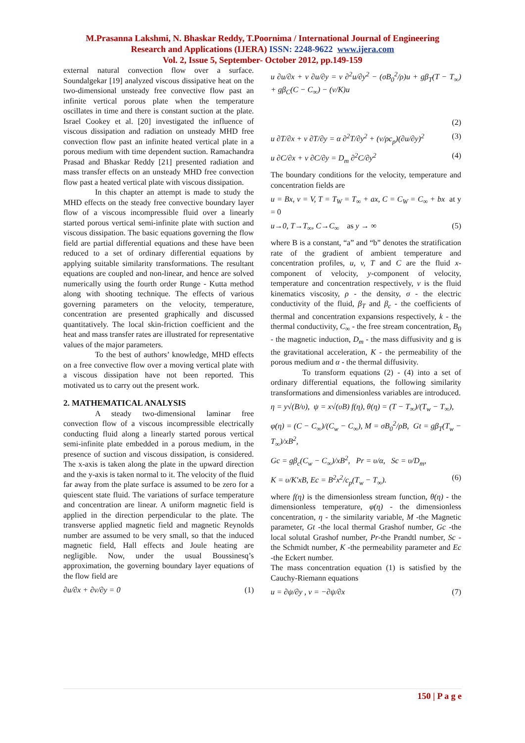M.Prasanna Lakshmi, N. Bhaskar Reddy, T.Poornima / International Journal of Engineering
Research and Applications (IJERA) ISSN: 2248-9622 www.ijera.com
Vol. 2, Issue 5, September- October 2012, pp.149-159
external natural convection flow over a surface. Soundalgekar [19] analyzed viscous dissipative heat on the two-dimensional unsteady free convective flow past an infinite vertical porous plate when the temperature oscillates in time and there is constant suction at the plate. Israel Cookey et al. [20] investigated the influence of viscous dissipation and radiation on unsteady MHD free convection flow past an infinite heated vertical plate in a porous medium with time dependent suction. Ramachandra Prasad and Bhaskar Reddy [21] presented radiation and mass transfer effects on an unsteady MHD free convection flow past a heated vertical plate with viscous dissipation.
In this chapter an attempt is made to study the MHD effects on the steady free convective boundary layer flow of a viscous incompressible fluid over a linearly started porous vertical semi-infinite plate with suction and viscous dissipation. The basic equations governing the flow field are partial differential equations and these have been reduced to a set of ordinary differential equations by applying suitable similarity transformations. The resultant equations are coupled and non-linear, and hence are solved numerically using the fourth order Runge - Kutta method along with shooting technique. The effects of various governing parameters on the velocity, temperature, concentration are presented graphically and discussed quantitatively. The local skin-friction coefficient and the heat and mass transfer rates are illustrated for representative values of the major parameters.
To the best of authors’ knowledge, MHD effects on a free convective flow over a moving vertical plate with a viscous dissipation have not been reported. This motivated us to carry out the present work.
2. MATHEMATICAL ANALYSIS
A steady two-dimensional laminar free convection flow of a viscous incompressible electrically conducting fluid along a linearly started porous vertical semi-infinite plate embedded in a porous medium, in the presence of suction and viscous dissipation, is considered. The x-axis is taken along the plate in the upward direction and the y-axis is taken normal to it. The velocity of the fluid far away from the plate surface is assumed to be zero for a quiescent state fluid. The variations of surface temperature and concentration are linear. A uniform magnetic field is applied in the direction perpendicular to the plate. The transverse applied magnetic field and magnetic Reynolds number are assumed to be very small, so that the induced magnetic field, Hall effects and Joule heating are negligible. Now, under the usual Boussinesq’s approximation, the governing boundary layer equations of the flow field are
∂u/∂x + ∂v/∂y = 0 (1)
u ∂u/∂x + v ∂u/∂y = ν ∂<sup>2</sup>u/∂y<sup>2</sup> − (σB<sub>0</sub><sup>2</sup>/ρ)u + gβ<sub>T</sub>(T − T<sub>∞</sub>) + gβ<sub>C</sub>(C − C<sub>∞</sub>) − (ν/K)u
(2)
u ∂T/∂x + v ∂T/∂y = α ∂<sup>2</sup>T/∂y<sup>2</sup> + (ν/ρc<sub>p</sub>)(∂u/∂y)<sup>2</sup> (3)
u ∂C/∂x + v ∂C/∂y = D<sub>m</sub> ∂<sup>2</sup>C/∂y<sup>2</sup> (4)
The boundary conditions for the velocity, temperature and concentration fields are
u = Bx, v = V, T = T<sub>W</sub> = T<sub>∞</sub> + ax, C = C<sub>W</sub> = C<sub>∞</sub> + bx at y = 0
u→0, T→T<sub>∞</sub>, C→C<sub>∞</sub> as y → ∞ (5)
where B is a constant, “a” and “b” denotes the stratification rate of the gradient of ambient temperature and concentration profiles, u, v, T and C are the fluid x-component of velocity, y-component of velocity, temperature and concentration respectively, ν is the fluid kinematics viscosity, ρ - the density, σ - the electric conductivity of the fluid, β<sub>T</sub> and β<sub>c</sub> - the coefficients of thermal and concentration expansions respectively, k - the thermal conductivity, C<sub>∞</sub> - the free stream concentration, B<sub>0</sub> - the magnetic induction, D<sub>m</sub> - the mass diffusivity and g is the gravitational acceleration, K - the permeability of the porous medium and α - the thermal diffusivity.
To transform equations (2) - (4) into a set of ordinary differential equations, the following similarity transformations and dimensionless variables are introduced.
η = y√(B/υ), ψ = x√(υB) f(η), θ(η) = (T − T<sub>∞</sub>)/(T<sub>w</sub> − T<sub>∞</sub>),
φ(η) = (C − C<sub>∞</sub>)/(C<sub>w</sub> − C<sub>∞</sub>), M = σB<sub>0</sub><sup>2</sup>/ρB, Gt = gβ<sub>T</sub>(T<sub>w</sub> − T<sub>∞</sub>)/xB<sup>2</sup>,
Gc = gβ<sub>c</sub>(C<sub>w</sub> − C<sub>∞</sub>)/xB<sup>2</sup>, Pr = υ/α, Sc = υ/D<sub>m</sub>,
K = υ/K′xB, Ec = B<sup>2</sup>x<sup>2</sup>/c<sub>p</sub>(T<sub>w</sub> − T<sub>∞</sub>). (6)
where f(η) is the dimensionless stream function, θ(η) - the dimensionless temperature, φ(η) - the dimensionless concentration, η - the similarity variable, M -the Magnetic parameter, Gt -the local thermal Grashof number, Gc -the local solutal Grashof number, Pr-the Prandtl number, Sc -the Schmidt number, K -the permeability parameter and Ec -the Eckert number.
The mass concentration equation (1) is satisfied by the Cauchy-Riemann equations
u = ∂ψ/∂y , v = −∂ψ/∂x (7)
150 | P a g e